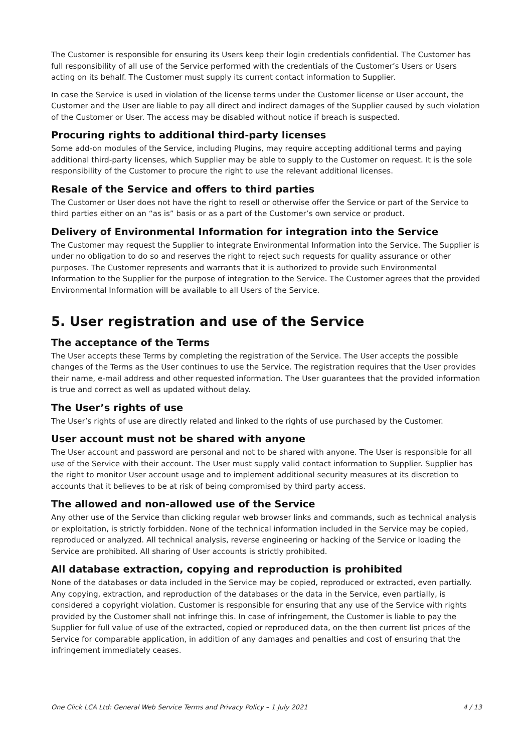The Customer is responsible for ensuring its Users keep their login credentials confidential. The Customer has full responsibility of all use of the Service performed with the credentials of the Customer’s Users or Users acting on its behalf. The Customer must supply its current contact information to Supplier.
In case the Service is used in violation of the license terms under the Customer license or User account, the Customer and the User are liable to pay all direct and indirect damages of the Supplier caused by such violation of the Customer or User. The access may be disabled without notice if breach is suspected.
Procuring rights to additional third-party licenses
Some add-on modules of the Service, including Plugins, may require accepting additional terms and paying additional third-party licenses, which Supplier may be able to supply to the Customer on request. It is the sole responsibility of the Customer to procure the right to use the relevant additional licenses.
Resale of the Service and offers to third parties
The Customer or User does not have the right to resell or otherwise offer the Service or part of the Service to third parties either on an “as is” basis or as a part of the Customer’s own service or product.
Delivery of Environmental Information for integration into the Service
The Customer may request the Supplier to integrate Environmental Information into the Service. The Supplier is under no obligation to do so and reserves the right to reject such requests for quality assurance or other purposes. The Customer represents and warrants that it is authorized to provide such Environmental Information to the Supplier for the purpose of integration to the Service. The Customer agrees that the provided Environmental Information will be available to all Users of the Service.
5. User registration and use of the Service
The acceptance of the Terms
The User accepts these Terms by completing the registration of the Service. The User accepts the possible changes of the Terms as the User continues to use the Service. The registration requires that the User provides their name, e-mail address and other requested information. The User guarantees that the provided information is true and correct as well as updated without delay.
The User’s rights of use
The User’s rights of use are directly related and linked to the rights of use purchased by the Customer.
User account must not be shared with anyone
The User account and password are personal and not to be shared with anyone. The User is responsible for all use of the Service with their account. The User must supply valid contact information to Supplier. Supplier has the right to monitor User account usage and to implement additional security measures at its discretion to accounts that it believes to be at risk of being compromised by third party access.
The allowed and non-allowed use of the Service
Any other use of the Service than clicking regular web browser links and commands, such as technical analysis or exploitation, is strictly forbidden. None of the technical information included in the Service may be copied, reproduced or analyzed. All technical analysis, reverse engineering or hacking of the Service or loading the Service are prohibited. All sharing of User accounts is strictly prohibited.
All database extraction, copying and reproduction is prohibited
None of the databases or data included in the Service may be copied, reproduced or extracted, even partially. Any copying, extraction, and reproduction of the databases or the data in the Service, even partially, is considered a copyright violation. Customer is responsible for ensuring that any use of the Service with rights provided by the Customer shall not infringe this. In case of infringement, the Customer is liable to pay the Supplier for full value of use of the extracted, copied or reproduced data, on the then current list prices of the Service for comparable application, in addition of any damages and penalties and cost of ensuring that the infringement immediately ceases.
One Click LCA Ltd: General Web Service Terms and Privacy Policy – 1 July 2021 4 / 13